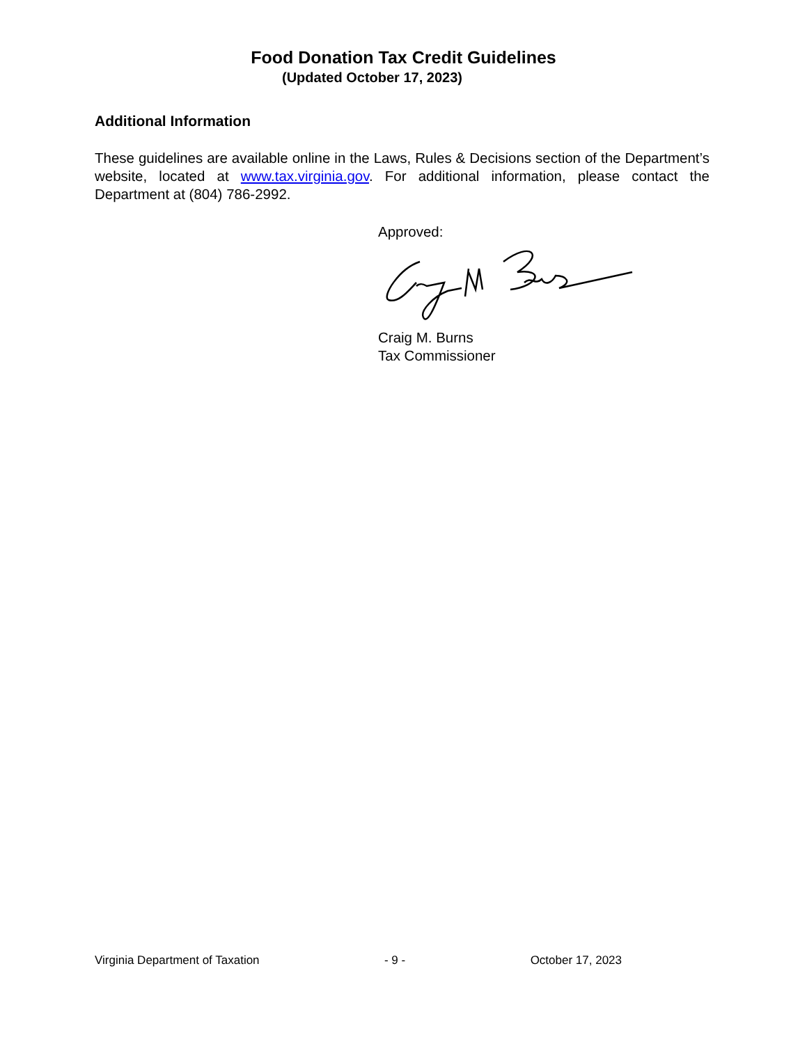Food Donation Tax Credit Guidelines
(Updated October 17, 2023)
Additional Information
These guidelines are available online in the Laws, Rules & Decisions section of the Department’s website, located at www.tax.virginia.gov. For additional information, please contact the Department at (804) 786-2992.
Approved:
Craig M. Burns
Tax Commissioner
Virginia Department of Taxation - 9 - October 17, 2023